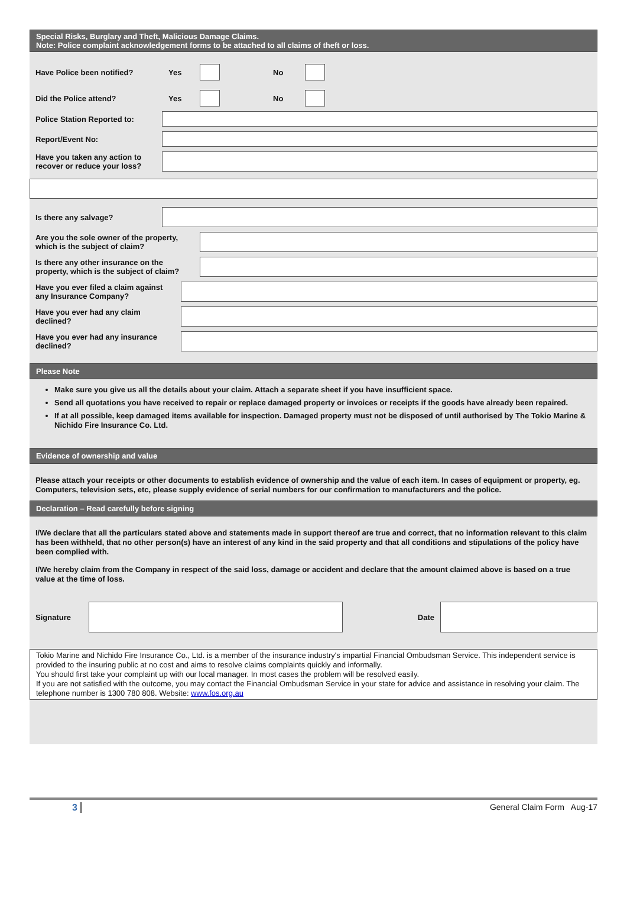Special Risks, Burglary and Theft, Malicious Damage Claims.
Note: Police complaint acknowledgement forms to be attached to all claims of theft or loss.
Have Police been notified? Yes No
Did the Police attend? Yes No
Police Station Reported to:
Report/Event No:
Have you taken any action to
recover or reduce your loss?
Is there any salvage?
Are you the sole owner of the property,
which is the subject of claim?
Is there any other insurance on the
property, which is the subject of claim?
Have you ever filed a claim against
any Insurance Company?
Have you ever had any claim
declined?
Have you ever had any insurance
declined?
Please Note
Make sure you give us all the details about your claim. Attach a separate sheet if you have insufficient space.
Send all quotations you have received to repair or replace damaged property or invoices or receipts if the goods have already been repaired.
If at all possible, keep damaged items available for inspection. Damaged property must not be disposed of until authorised by The Tokio Marine & Nichido Fire Insurance Co. Ltd.
Evidence of ownership and value
Please attach your receipts or other documents to establish evidence of ownership and the value of each item. In cases of equipment or property, eg. Computers, television sets, etc, please supply evidence of serial numbers for our confirmation to manufacturers and the police.
Declaration – Read carefully before signing
I/We declare that all the particulars stated above and statements made in support thereof are true and correct, that no information relevant to this claim has been withheld, that no other person(s) have an interest of any kind in the said property and that all conditions and stipulations of the policy have been complied with.
I/We hereby claim from the Company in respect of the said loss, damage or accident and declare that the amount claimed above is based on a true value at the time of loss.
Signature Date
Tokio Marine and Nichido Fire Insurance Co., Ltd. is a member of the insurance industry's impartial Financial Ombudsman Service. This independent service is provided to the insuring public at no cost and aims to resolve claims complaints quickly and informally.
You should first take your complaint up with our local manager. In most cases the problem will be resolved easily.
If you are not satisfied with the outcome, you may contact the Financial Ombudsman Service in your state for advice and assistance in resolving your claim. The telephone number is 1300 780 808. Website: www.fos.org.au
3 General Claim Form Aug-17